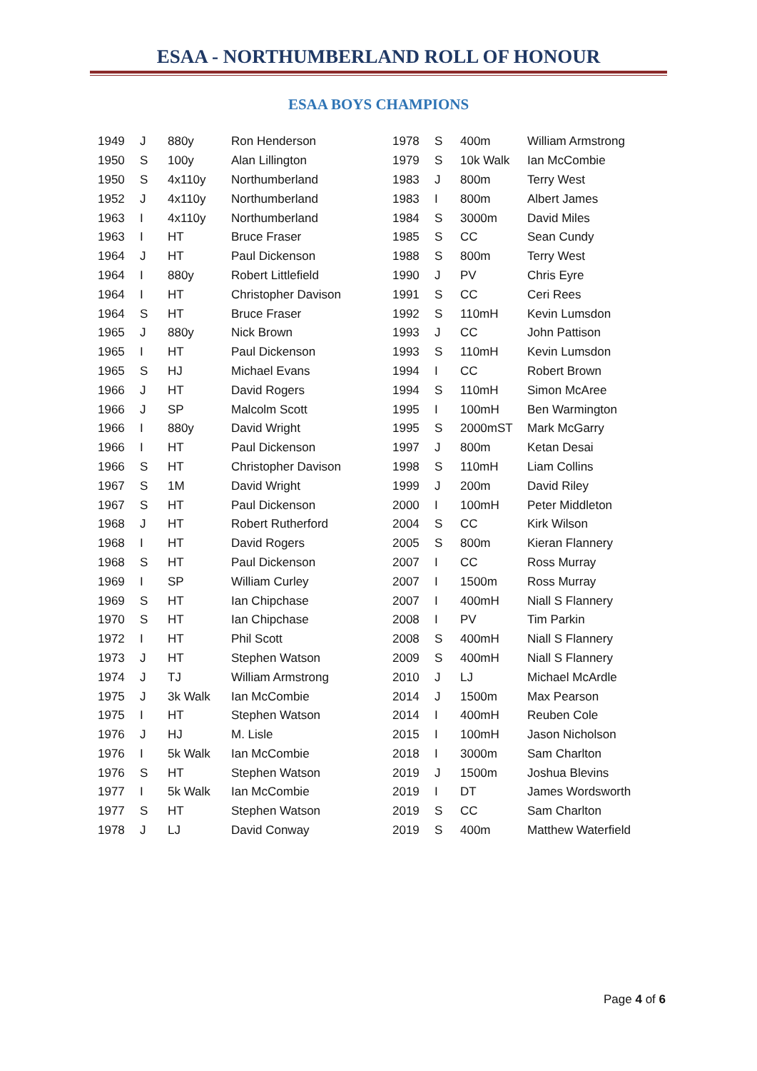ESAA - NORTHUMBERLAND ROLL OF HONOUR
ESAA BOYS CHAMPIONS
| 1949 | J | 880y | Ron Henderson | 1978 | S | 400m | William Armstrong |
| 1950 | S | 100y | Alan Lillington | 1979 | S | 10k Walk | Ian McCombie |
| 1950 | S | 4x110y | Northumberland | 1983 | J | 800m | Terry West |
| 1952 | J | 4x110y | Northumberland | 1983 | I | 800m | Albert James |
| 1963 | I | 4x110y | Northumberland | 1984 | S | 3000m | David Miles |
| 1963 | I | HT | Bruce Fraser | 1985 | S | CC | Sean Cundy |
| 1964 | J | HT | Paul Dickenson | 1988 | S | 800m | Terry West |
| 1964 | I | 880y | Robert Littlefield | 1990 | J | PV | Chris Eyre |
| 1964 | I | HT | Christopher Davison | 1991 | S | CC | Ceri Rees |
| 1964 | S | HT | Bruce Fraser | 1992 | S | 110mH | Kevin Lumsdon |
| 1965 | J | 880y | Nick Brown | 1993 | J | CC | John Pattison |
| 1965 | I | HT | Paul Dickenson | 1993 | S | 110mH | Kevin Lumsdon |
| 1965 | S | HJ | Michael Evans | 1994 | I | CC | Robert Brown |
| 1966 | J | HT | David Rogers | 1994 | S | 110mH | Simon McAree |
| 1966 | J | SP | Malcolm Scott | 1995 | I | 100mH | Ben Warmington |
| 1966 | I | 880y | David Wright | 1995 | S | 2000mST | Mark McGarry |
| 1966 | I | HT | Paul Dickenson | 1997 | J | 800m | Ketan Desai |
| 1966 | S | HT | Christopher Davison | 1998 | S | 110mH | Liam Collins |
| 1967 | S | 1M | David Wright | 1999 | J | 200m | David Riley |
| 1967 | S | HT | Paul Dickenson | 2000 | I | 100mH | Peter Middleton |
| 1968 | J | HT | Robert Rutherford | 2004 | S | CC | Kirk Wilson |
| 1968 | I | HT | David Rogers | 2005 | S | 800m | Kieran Flannery |
| 1968 | S | HT | Paul Dickenson | 2007 | I | CC | Ross Murray |
| 1969 | I | SP | William Curley | 2007 | I | 1500m | Ross Murray |
| 1969 | S | HT | Ian Chipchase | 2007 | I | 400mH | Niall S Flannery |
| 1970 | S | HT | Ian Chipchase | 2008 | I | PV | Tim Parkin |
| 1972 | I | HT | Phil Scott | 2008 | S | 400mH | Niall S Flannery |
| 1973 | J | HT | Stephen Watson | 2009 | S | 400mH | Niall S Flannery |
| 1974 | J | TJ | William Armstrong | 2010 | J | LJ | Michael McArdle |
| 1975 | J | 3k Walk | Ian McCombie | 2014 | J | 1500m | Max Pearson |
| 1975 | I | HT | Stephen Watson | 2014 | I | 400mH | Reuben Cole |
| 1976 | J | HJ | M. Lisle | 2015 | I | 100mH | Jason Nicholson |
| 1976 | I | 5k Walk | Ian McCombie | 2018 | I | 3000m | Sam Charlton |
| 1976 | S | HT | Stephen Watson | 2019 | J | 1500m | Joshua Blevins |
| 1977 | I | 5k Walk | Ian McCombie | 2019 | I | DT | James Wordsworth |
| 1977 | S | HT | Stephen Watson | 2019 | S | CC | Sam Charlton |
| 1978 | J | LJ | David Conway | 2019 | S | 400m | Matthew Waterfield |
Page 4 of 6